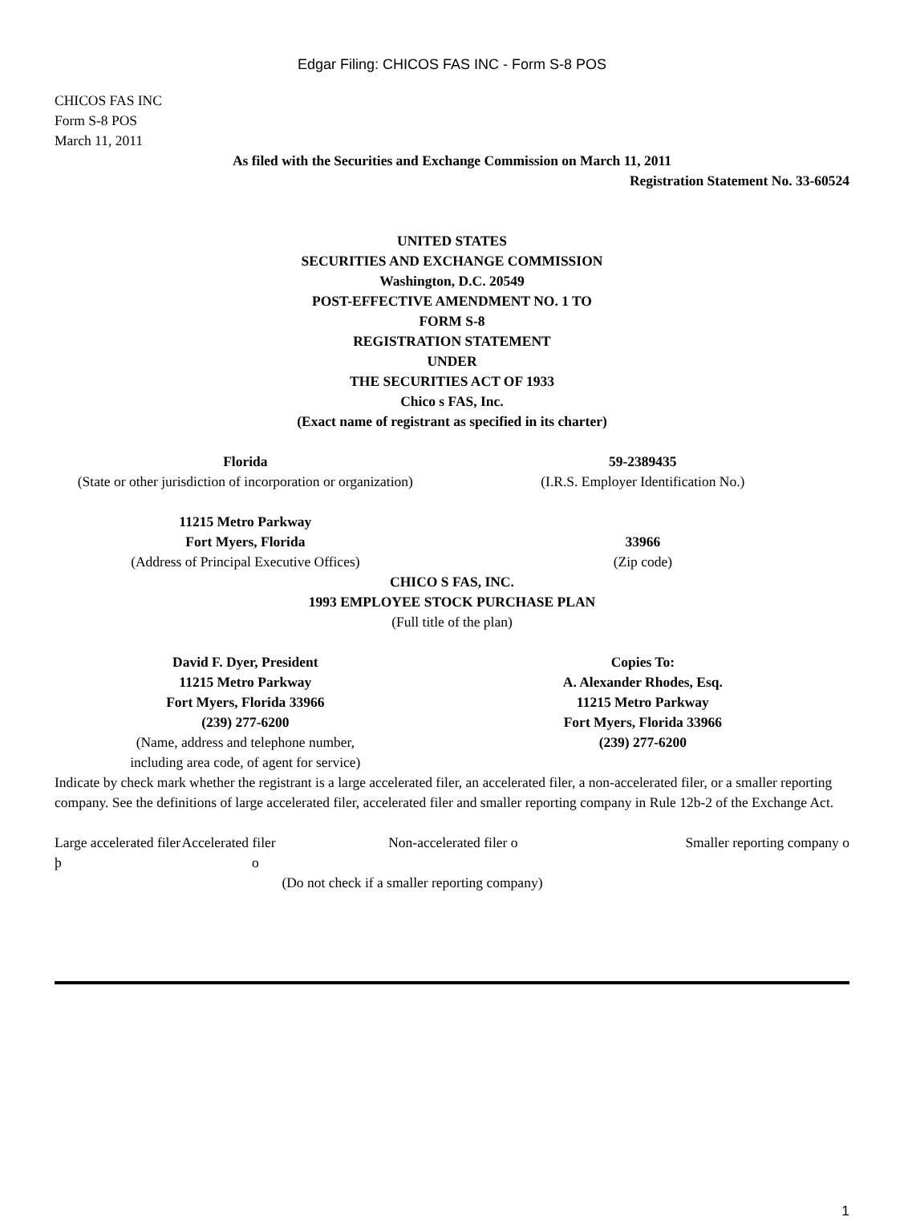Edgar Filing: CHICOS FAS INC - Form S-8 POS
CHICOS FAS INC
Form S-8 POS
March 11, 2011
As filed with the Securities and Exchange Commission on March 11, 2011
Registration Statement No. 33-60524
UNITED STATES
SECURITIES AND EXCHANGE COMMISSION
Washington, D.C. 20549
POST-EFFECTIVE AMENDMENT NO. 1 TO
FORM S-8
REGISTRATION STATEMENT
UNDER
THE SECURITIES ACT OF 1933
Chico s FAS, Inc.
(Exact name of registrant as specified in its charter)
| Florida (State or other jurisdiction of incorporation or organization) | 59-2389435 (I.R.S. Employer Identification No.) |
| 11215 Metro Parkway Fort Myers, Florida (Address of Principal Executive Offices) | 33966 (Zip code) |
CHICO S FAS, INC.
1993 EMPLOYEE STOCK PURCHASE PLAN
(Full title of the plan)
| David F. Dyer, President 11215 Metro Parkway Fort Myers, Florida 33966 (239) 277-6200 (Name, address and telephone number, including area code, of agent for service) | Copies To: A. Alexander Rhodes, Esq. 11215 Metro Parkway Fort Myers, Florida 33966 (239) 277-6200 |
Indicate by check mark whether the registrant is a large accelerated filer, an accelerated filer, a non-accelerated filer, or a smaller reporting company. See the definitions of large accelerated filer, accelerated filer and smaller reporting company in Rule 12b-2 of the Exchange Act.
| Large accelerated filer þ | Accelerated filer o | Non-accelerated filer o | Smaller reporting company o |
| | (Do not check if a smaller reporting company) | | |
1